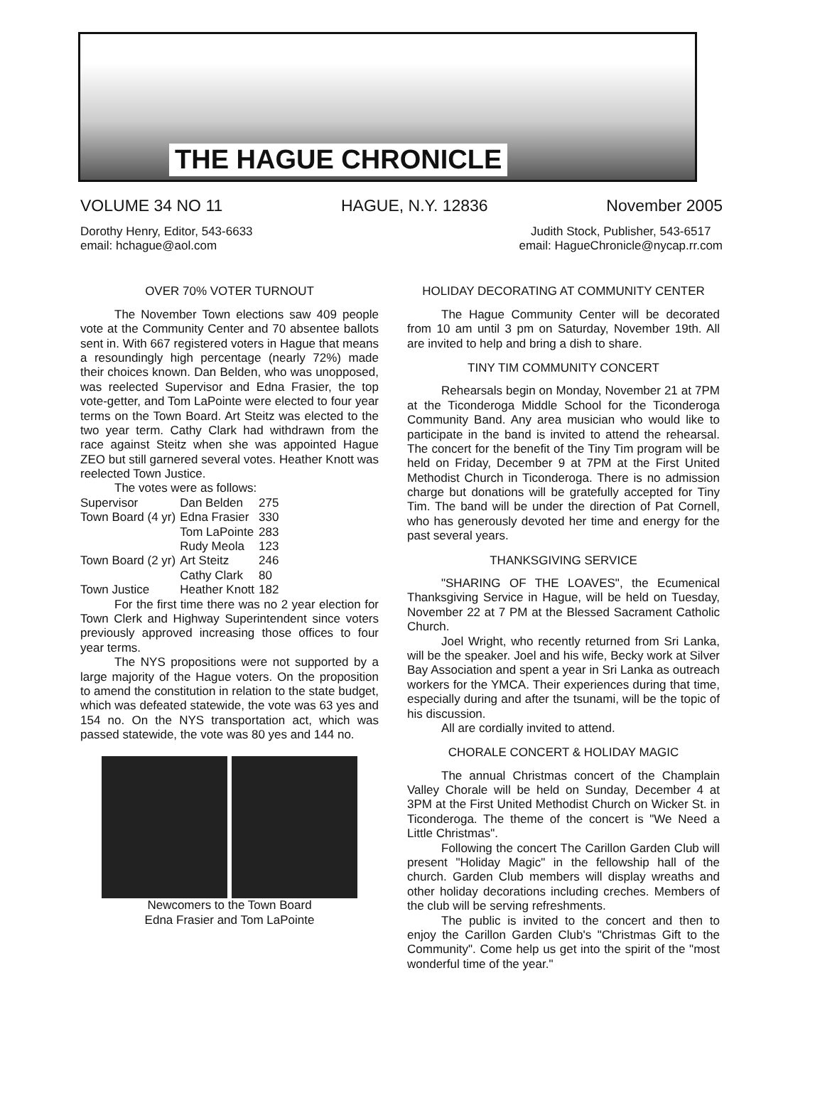THE HAGUE CHRONICLE
VOLUME 34 NO 11 HAGUE, N.Y. 12836 November 2005
Dorothy Henry, Editor, 543-6633
email: hchague@aol.com
Judith Stock, Publisher, 543-6517
email: HagueChronicle@nycap.rr.com
OVER 70% VOTER TURNOUT
The November Town elections saw 409 people vote at the Community Center and 70 absentee ballots sent in. With 667 registered voters in Hague that means a resoundingly high percentage (nearly 72%) made their choices known. Dan Belden, who was unopposed, was reelected Supervisor and Edna Frasier, the top vote-getter, and Tom LaPointe were elected to four year terms on the Town Board. Art Steitz was elected to the two year term. Cathy Clark had withdrawn from the race against Steitz when she was appointed Hague ZEO but still garnered several votes. Heather Knott was reelected Town Justice.
The votes were as follows:
| Supervisor | Dan Belden | 275 |
| Town Board (4 yr) | Edna Frasier | 330 |
| | Tom LaPointe | 283 |
| | Rudy Meola | 123 |
| Town Board (2 yr) | Art Steitz | 246 |
| | Cathy Clark | 80 |
| Town Justice | Heather Knott | 182 |
For the first time there was no 2 year election for Town Clerk and Highway Superintendent since voters previously approved increasing those offices to four year terms.
The NYS propositions were not supported by a large majority of the Hague voters. On the proposition to amend the constitution in relation to the state budget, which was defeated statewide, the vote was 63 yes and 154 no. On the NYS transportation act, which was passed statewide, the vote was 80 yes and 144 no.
Newcomers to the Town Board
Edna Frasier and Tom LaPointe
HOLIDAY DECORATING AT COMMUNITY CENTER
The Hague Community Center will be decorated from 10 am until 3 pm on Saturday, November 19th. All are invited to help and bring a dish to share.
TINY TIM COMMUNITY CONCERT
Rehearsals begin on Monday, November 21 at 7PM at the Ticonderoga Middle School for the Ticonderoga Community Band. Any area musician who would like to participate in the band is invited to attend the rehearsal. The concert for the benefit of the Tiny Tim program will be held on Friday, December 9 at 7PM at the First United Methodist Church in Ticonderoga. There is no admission charge but donations will be gratefully accepted for Tiny Tim. The band will be under the direction of Pat Cornell, who has generously devoted her time and energy for the past several years.
THANKSGIVING SERVICE
"SHARING OF THE LOAVES", the Ecumenical Thanksgiving Service in Hague, will be held on Tuesday, November 22 at 7 PM at the Blessed Sacrament Catholic Church.
Joel Wright, who recently returned from Sri Lanka, will be the speaker. Joel and his wife, Becky work at Silver Bay Association and spent a year in Sri Lanka as outreach workers for the YMCA. Their experiences during that time, especially during and after the tsunami, will be the topic of his discussion.
All are cordially invited to attend.
CHORALE CONCERT & HOLIDAY MAGIC
The annual Christmas concert of the Champlain Valley Chorale will be held on Sunday, December 4 at 3PM at the First United Methodist Church on Wicker St. in Ticonderoga. The theme of the concert is "We Need a Little Christmas".
Following the concert The Carillon Garden Club will present "Holiday Magic" in the fellowship hall of the church. Garden Club members will display wreaths and other holiday decorations including creches. Members of the club will be serving refreshments.
The public is invited to the concert and then to enjoy the Carillon Garden Club's "Christmas Gift to the Community". Come help us get into the spirit of the "most wonderful time of the year."